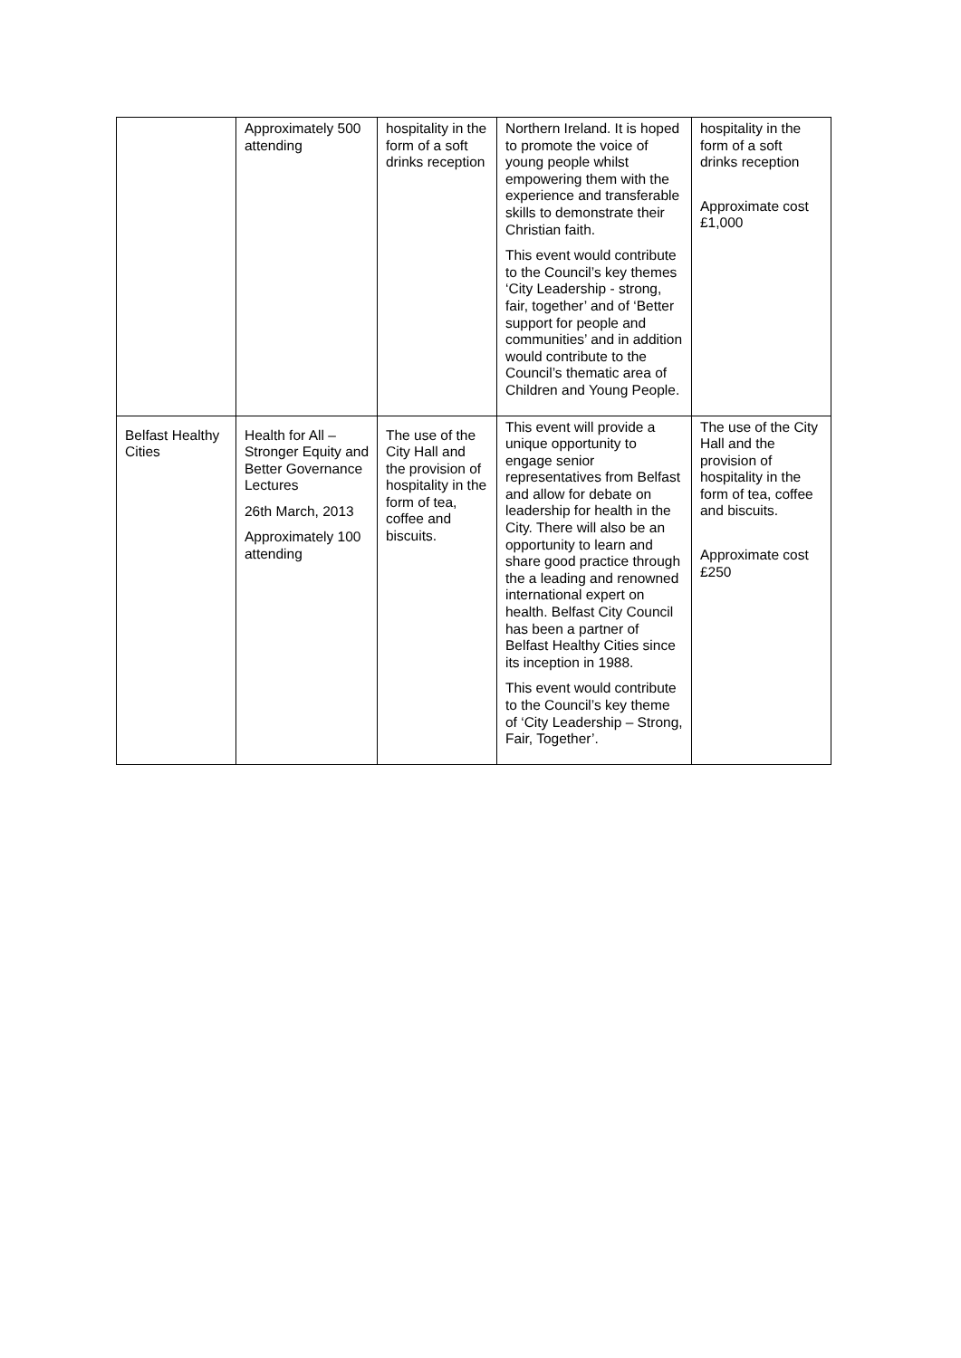| | Approximately 500 attending | hospitality in the form of a soft drinks reception | Northern Ireland. It is hoped to promote the voice of young people whilst empowering them with the experience and transferable skills to demonstrate their Christian faith. This event would contribute to the Council’s key themes ‘City Leadership - strong, fair, together’ and of ‘Better support for people and communities’ and in addition would contribute to the Council’s thematic area of Children and Young People. | hospitality in the form of a soft drinks reception Approximate cost £1,000 |
| Belfast Healthy Cities | Health for All – Stronger Equity and Better Governance Lectures 26th March, 2013 Approximately 100 attending | The use of the City Hall and the provision of hospitality in the form of tea, coffee and biscuits. | This event will provide a unique opportunity to engage senior representatives from Belfast and allow for debate on leadership for health in the City. There will also be an opportunity to learn and share good practice through the a leading and renowned international expert on health. Belfast City Council has been a partner of Belfast Healthy Cities since its inception in 1988. This event would contribute to the Council’s key theme of ‘City Leadership – Strong, Fair, Together’. | The use of the City Hall and the provision of hospitality in the form of tea, coffee and biscuits. Approximate cost £250 |